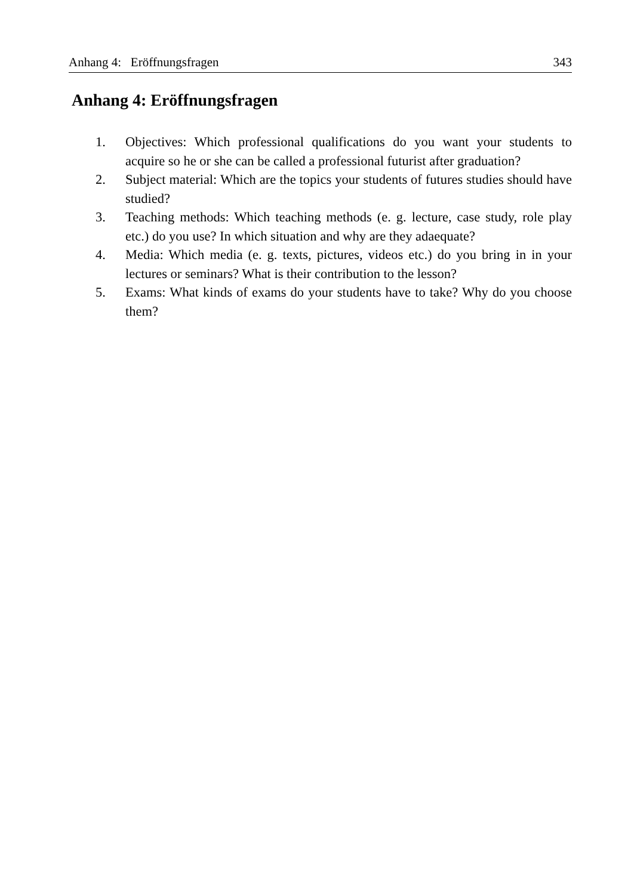Anhang 4: Eröffnungsfragen 343
Anhang 4: Eröffnungsfragen
1. Objectives: Which professional qualifications do you want your students to acquire so he or she can be called a professional futurist after graduation?
2. Subject material: Which are the topics your students of futures studies should have studied?
3. Teaching methods: Which teaching methods (e. g. lecture, case study, role play etc.) do you use? In which situation and why are they adaequate?
4. Media: Which media (e. g. texts, pictures, videos etc.) do you bring in in your lectures or seminars? What is their contribution to the lesson?
5. Exams: What kinds of exams do your students have to take? Why do you choose them?